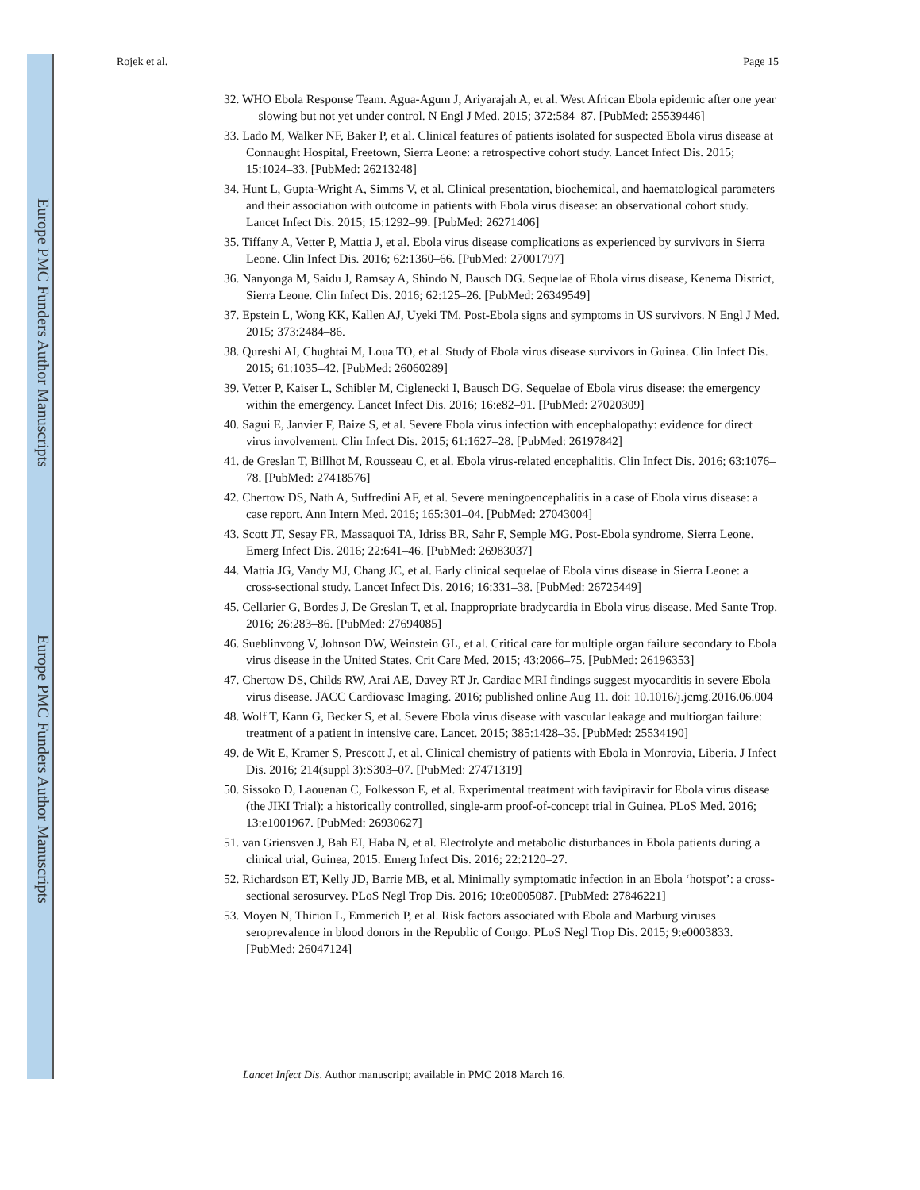Europe PMC Funders Author Manuscripts
Europe PMC Funders Author Manuscripts
Rojek et al. Page 15
32. WHO Ebola Response Team. Agua-Agum J, Ariyarajah A, et al. West African Ebola epidemic after one year—slowing but not yet under control. N Engl J Med. 2015; 372:584–87. [PubMed: 25539446]
33. Lado M, Walker NF, Baker P, et al. Clinical features of patients isolated for suspected Ebola virus disease at Connaught Hospital, Freetown, Sierra Leone: a retrospective cohort study. Lancet Infect Dis. 2015; 15:1024–33. [PubMed: 26213248]
34. Hunt L, Gupta-Wright A, Simms V, et al. Clinical presentation, biochemical, and haematological parameters and their association with outcome in patients with Ebola virus disease: an observational cohort study. Lancet Infect Dis. 2015; 15:1292–99. [PubMed: 26271406]
35. Tiffany A, Vetter P, Mattia J, et al. Ebola virus disease complications as experienced by survivors in Sierra Leone. Clin Infect Dis. 2016; 62:1360–66. [PubMed: 27001797]
36. Nanyonga M, Saidu J, Ramsay A, Shindo N, Bausch DG. Sequelae of Ebola virus disease, Kenema District, Sierra Leone. Clin Infect Dis. 2016; 62:125–26. [PubMed: 26349549]
37. Epstein L, Wong KK, Kallen AJ, Uyeki TM. Post-Ebola signs and symptoms in US survivors. N Engl J Med. 2015; 373:2484–86.
38. Qureshi AI, Chughtai M, Loua TO, et al. Study of Ebola virus disease survivors in Guinea. Clin Infect Dis. 2015; 61:1035–42. [PubMed: 26060289]
39. Vetter P, Kaiser L, Schibler M, Ciglenecki I, Bausch DG. Sequelae of Ebola virus disease: the emergency within the emergency. Lancet Infect Dis. 2016; 16:e82–91. [PubMed: 27020309]
40. Sagui E, Janvier F, Baize S, et al. Severe Ebola virus infection with encephalopathy: evidence for direct virus involvement. Clin Infect Dis. 2015; 61:1627–28. [PubMed: 26197842]
41. de Greslan T, Billhot M, Rousseau C, et al. Ebola virus-related encephalitis. Clin Infect Dis. 2016; 63:1076–78. [PubMed: 27418576]
42. Chertow DS, Nath A, Suffredini AF, et al. Severe meningoencephalitis in a case of Ebola virus disease: a case report. Ann Intern Med. 2016; 165:301–04. [PubMed: 27043004]
43. Scott JT, Sesay FR, Massaquoi TA, Idriss BR, Sahr F, Semple MG. Post-Ebola syndrome, Sierra Leone. Emerg Infect Dis. 2016; 22:641–46. [PubMed: 26983037]
44. Mattia JG, Vandy MJ, Chang JC, et al. Early clinical sequelae of Ebola virus disease in Sierra Leone: a cross-sectional study. Lancet Infect Dis. 2016; 16:331–38. [PubMed: 26725449]
45. Cellarier G, Bordes J, De Greslan T, et al. Inappropriate bradycardia in Ebola virus disease. Med Sante Trop. 2016; 26:283–86. [PubMed: 27694085]
46. Sueblinvong V, Johnson DW, Weinstein GL, et al. Critical care for multiple organ failure secondary to Ebola virus disease in the United States. Crit Care Med. 2015; 43:2066–75. [PubMed: 26196353]
47. Chertow DS, Childs RW, Arai AE, Davey RT Jr. Cardiac MRI findings suggest myocarditis in severe Ebola virus disease. JACC Cardiovasc Imaging. 2016; published online Aug 11. doi: 10.1016/j.jcmg.2016.06.004
48. Wolf T, Kann G, Becker S, et al. Severe Ebola virus disease with vascular leakage and multiorgan failure: treatment of a patient in intensive care. Lancet. 2015; 385:1428–35. [PubMed: 25534190]
49. de Wit E, Kramer S, Prescott J, et al. Clinical chemistry of patients with Ebola in Monrovia, Liberia. J Infect Dis. 2016; 214(suppl 3):S303–07. [PubMed: 27471319]
50. Sissoko D, Laouenan C, Folkesson E, et al. Experimental treatment with favipiravir for Ebola virus disease (the JIKI Trial): a historically controlled, single-arm proof-of-concept trial in Guinea. PLoS Med. 2016; 13:e1001967. [PubMed: 26930627]
51. van Griensven J, Bah EI, Haba N, et al. Electrolyte and metabolic disturbances in Ebola patients during a clinical trial, Guinea, 2015. Emerg Infect Dis. 2016; 22:2120–27.
52. Richardson ET, Kelly JD, Barrie MB, et al. Minimally symptomatic infection in an Ebola ‘hotspot’: a cross-sectional serosurvey. PLoS Negl Trop Dis. 2016; 10:e0005087. [PubMed: 27846221]
53. Moyen N, Thirion L, Emmerich P, et al. Risk factors associated with Ebola and Marburg viruses seroprevalence in blood donors in the Republic of Congo. PLoS Negl Trop Dis. 2015; 9:e0003833. [PubMed: 26047124]
Lancet Infect Dis. Author manuscript; available in PMC 2018 March 16.